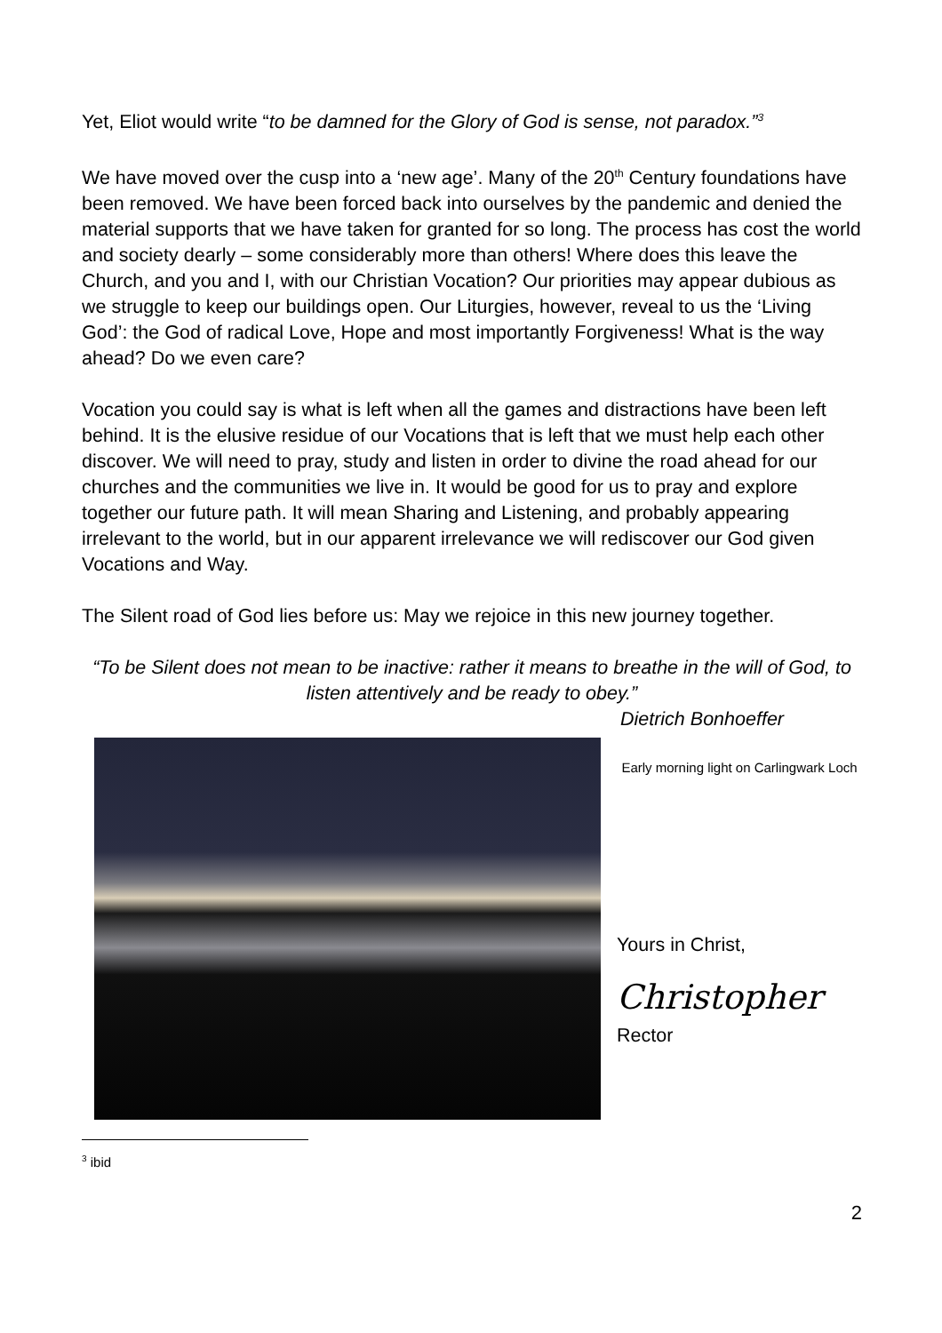Yet, Eliot would write “to be damned for the Glory of God is sense, not paradox.”<sup>3</sup>
We have moved over the cusp into a ‘new age’. Many of the 20<sup>th</sup> Century foundations have been removed. We have been forced back into ourselves by the pandemic and denied the material supports that we have taken for granted for so long. The process has cost the world and society dearly – some considerably more than others! Where does this leave the Church, and you and I, with our Christian Vocation? Our priorities may appear dubious as we struggle to keep our buildings open. Our Liturgies, however, reveal to us the ‘Living God’: the God of radical Love, Hope and most importantly Forgiveness! What is the way ahead? Do we even care?
Vocation you could say is what is left when all the games and distractions have been left behind. It is the elusive residue of our Vocations that is left that we must help each other discover. We will need to pray, study and listen in order to divine the road ahead for our churches and the communities we live in. It would be good for us to pray and explore together our future path. It will mean Sharing and Listening, and probably appearing irrelevant to the world, but in our apparent irrelevance we will rediscover our God given Vocations and Way.
The Silent road of God lies before us: May we rejoice in this new journey together.
“To be Silent does not mean to be inactive: rather it means to breathe in the will of God, to listen attentively and be ready to obey.”
Dietrich Bonhoeffer
Early morning light on Carlingwark Loch
Yours in Christ,
Christopher
Rector
<sup>3</sup> ibid
2